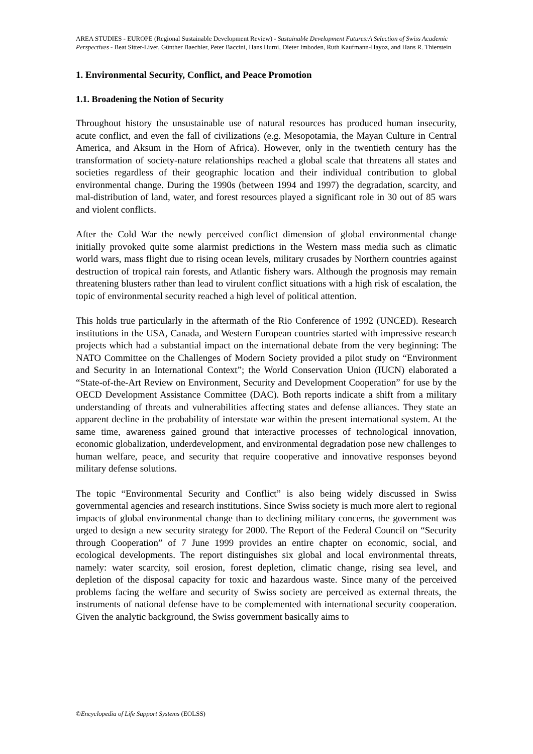AREA STUDIES - EUROPE (Regional Sustainable Development Review) - Sustainable Development Futures:A Selection of Swiss Academic Perspectives - Beat Sitter-Liver, Günther Baechler, Peter Baccini, Hans Hurni, Dieter Imboden, Ruth Kaufmann-Hayoz, and Hans R. Thierstein
1. Environmental Security, Conflict, and Peace Promotion
1.1. Broadening the Notion of Security
Throughout history the unsustainable use of natural resources has produced human insecurity, acute conflict, and even the fall of civilizations (e.g. Mesopotamia, the Mayan Culture in Central America, and Aksum in the Horn of Africa). However, only in the twentieth century has the transformation of society-nature relationships reached a global scale that threatens all states and societies regardless of their geographic location and their individual contribution to global environmental change. During the 1990s (between 1994 and 1997) the degradation, scarcity, and mal-distribution of land, water, and forest resources played a significant role in 30 out of 85 wars and violent conflicts.
After the Cold War the newly perceived conflict dimension of global environmental change initially provoked quite some alarmist predictions in the Western mass media such as climatic world wars, mass flight due to rising ocean levels, military crusades by Northern countries against destruction of tropical rain forests, and Atlantic fishery wars. Although the prognosis may remain threatening blusters rather than lead to virulent conflict situations with a high risk of escalation, the topic of environmental security reached a high level of political attention.
This holds true particularly in the aftermath of the Rio Conference of 1992 (UNCED). Research institutions in the USA, Canada, and Western European countries started with impressive research projects which had a substantial impact on the international debate from the very beginning: The NATO Committee on the Challenges of Modern Society provided a pilot study on “Environment and Security in an International Context”; the World Conservation Union (IUCN) elaborated a “State-of-the-Art Review on Environment, Security and Development Cooperation” for use by the OECD Development Assistance Committee (DAC). Both reports indicate a shift from a military understanding of threats and vulnerabilities affecting states and defense alliances. They state an apparent decline in the probability of interstate war within the present international system. At the same time, awareness gained ground that interactive processes of technological innovation, economic globalization, underdevelopment, and environmental degradation pose new challenges to human welfare, peace, and security that require cooperative and innovative responses beyond military defense solutions.
The topic “Environmental Security and Conflict” is also being widely discussed in Swiss governmental agencies and research institutions. Since Swiss society is much more alert to regional impacts of global environmental change than to declining military concerns, the government was urged to design a new security strategy for 2000. The Report of the Federal Council on “Security through Cooperation” of 7 June 1999 provides an entire chapter on economic, social, and ecological developments. The report distinguishes six global and local environmental threats, namely: water scarcity, soil erosion, forest depletion, climatic change, rising sea level, and depletion of the disposal capacity for toxic and hazardous waste. Since many of the perceived problems facing the welfare and security of Swiss society are perceived as external threats, the instruments of national defense have to be complemented with international security cooperation. Given the analytic background, the Swiss government basically aims to
©Encyclopedia of Life Support Systems (EOLSS)